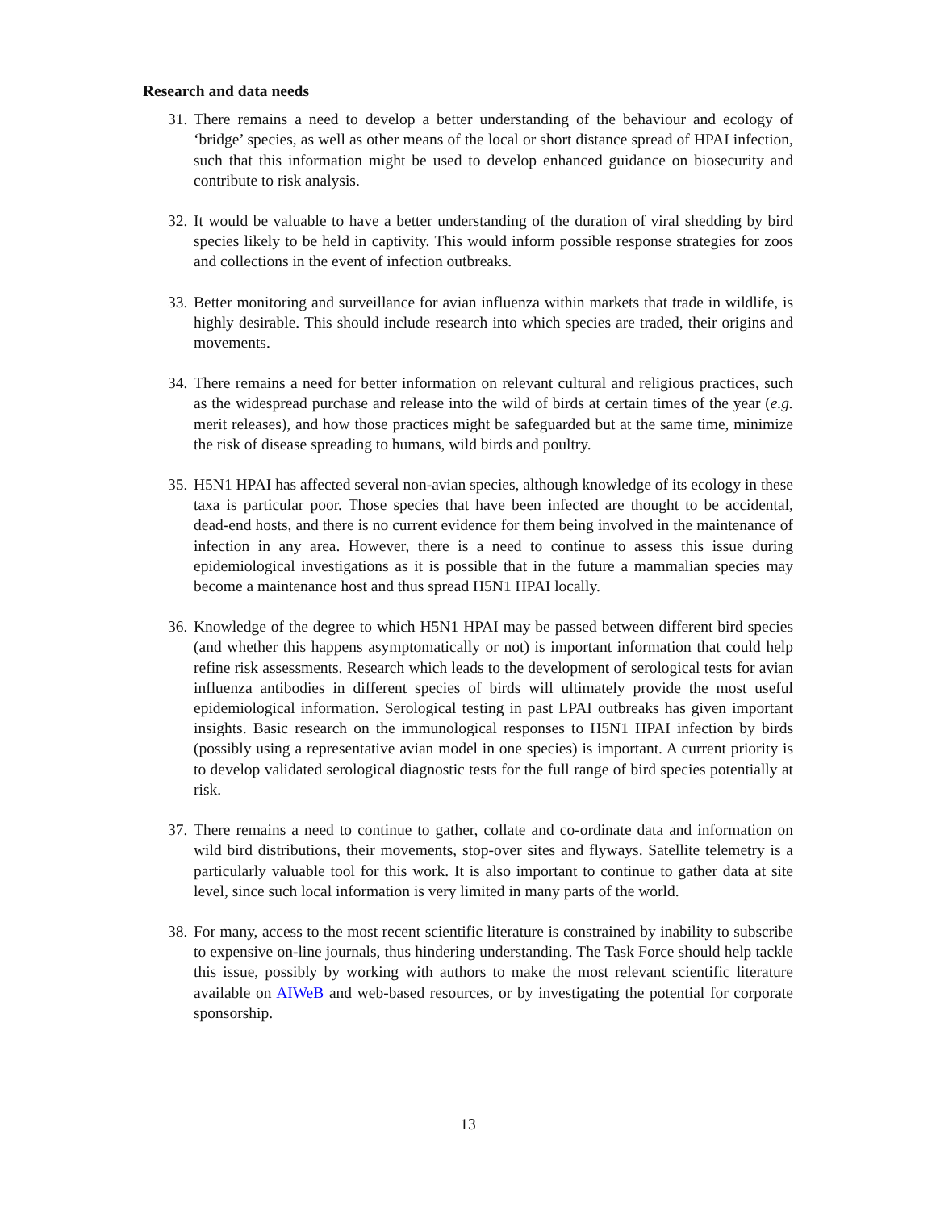Research and data needs
31. There remains a need to develop a better understanding of the behaviour and ecology of ‘bridge’ species, as well as other means of the local or short distance spread of HPAI infection, such that this information might be used to develop enhanced guidance on biosecurity and contribute to risk analysis.
32. It would be valuable to have a better understanding of the duration of viral shedding by bird species likely to be held in captivity. This would inform possible response strategies for zoos and collections in the event of infection outbreaks.
33. Better monitoring and surveillance for avian influenza within markets that trade in wildlife, is highly desirable. This should include research into which species are traded, their origins and movements.
34. There remains a need for better information on relevant cultural and religious practices, such as the widespread purchase and release into the wild of birds at certain times of the year (e.g. merit releases), and how those practices might be safeguarded but at the same time, minimize the risk of disease spreading to humans, wild birds and poultry.
35. H5N1 HPAI has affected several non-avian species, although knowledge of its ecology in these taxa is particular poor. Those species that have been infected are thought to be accidental, dead-end hosts, and there is no current evidence for them being involved in the maintenance of infection in any area. However, there is a need to continue to assess this issue during epidemiological investigations as it is possible that in the future a mammalian species may become a maintenance host and thus spread H5N1 HPAI locally.
36. Knowledge of the degree to which H5N1 HPAI may be passed between different bird species (and whether this happens asymptomatically or not) is important information that could help refine risk assessments. Research which leads to the development of serological tests for avian influenza antibodies in different species of birds will ultimately provide the most useful epidemiological information. Serological testing in past LPAI outbreaks has given important insights. Basic research on the immunological responses to H5N1 HPAI infection by birds (possibly using a representative avian model in one species) is important. A current priority is to develop validated serological diagnostic tests for the full range of bird species potentially at risk.
37. There remains a need to continue to gather, collate and co-ordinate data and information on wild bird distributions, their movements, stop-over sites and flyways. Satellite telemetry is a particularly valuable tool for this work. It is also important to continue to gather data at site level, since such local information is very limited in many parts of the world.
38. For many, access to the most recent scientific literature is constrained by inability to subscribe to expensive on-line journals, thus hindering understanding. The Task Force should help tackle this issue, possibly by working with authors to make the most relevant scientific literature available on AIWeB and web-based resources, or by investigating the potential for corporate sponsorship.
13